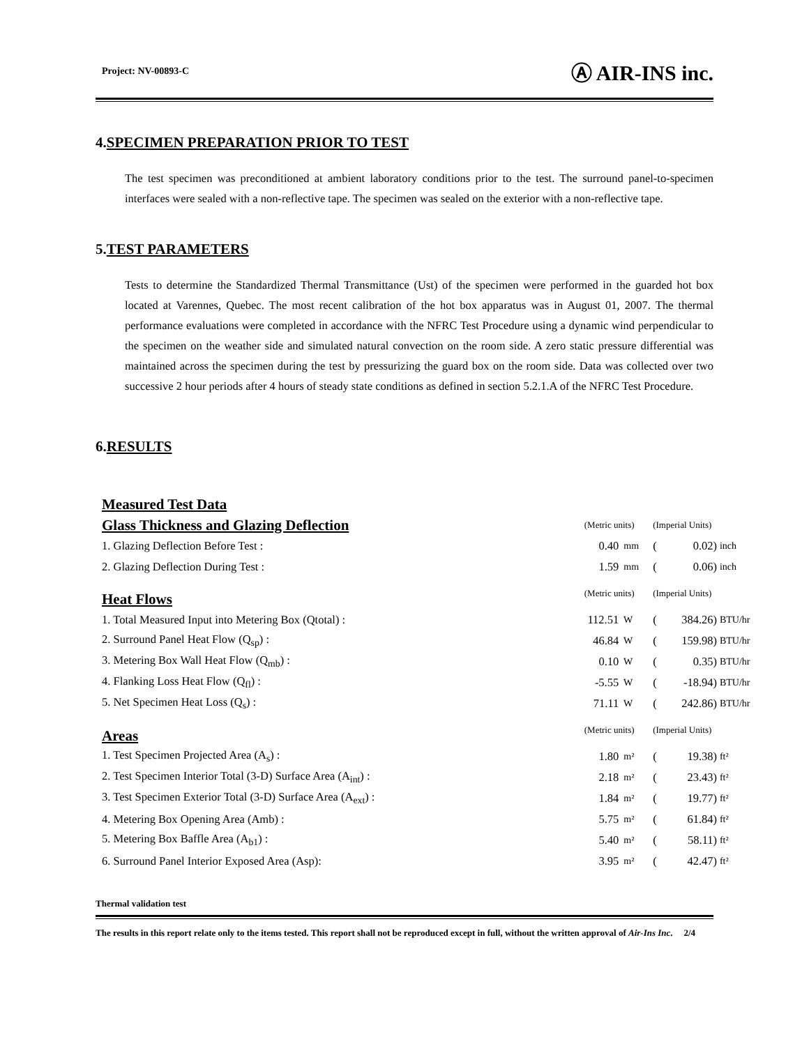Project: NV-00893-C Ⓐ AIR-INS inc.
4.SPECIMEN PREPARATION PRIOR TO TEST
The test specimen was preconditioned at ambient laboratory conditions prior to the test. The surround panel-to-specimen interfaces were sealed with a non-reflective tape. The specimen was sealed on the exterior with a non-reflective tape.
5.TEST PARAMETERS
Tests to determine the Standardized Thermal Transmittance (Ust) of the specimen were performed in the guarded hot box located at Varennes, Quebec. The most recent calibration of the hot box apparatus was in August 01, 2007. The thermal performance evaluations were completed in accordance with the NFRC Test Procedure using a dynamic wind perpendicular to the specimen on the weather side and simulated natural convection on the room side. A zero static pressure differential was maintained across the specimen during the test by pressurizing the guard box on the room side. Data was collected over two successive 2 hour periods after 4 hours of steady state conditions as defined in section 5.2.1.A of the NFRC Test Procedure.
6.RESULTS
| Measured Test Data | | | | | | |
| Glass Thickness and Glazing Deflection | (Metric units) | | (Imperial Units) | | | |
| 1. Glazing Deflection Before Test : | 0.40 | mm | ( | 0.02 | ) | inch |
| 2. Glazing Deflection During Test : | 1.59 | mm | ( | 0.06 | ) | inch |
| Heat Flows | (Metric units) | | (Imperial Units) | | | |
| 1. Total Measured Input into Metering Box (Qtotal) : | 112.51 | W | ( | 384.26 | ) | BTU/hr |
| 2. Surround Panel Heat Flow (Q<sub>sp</sub>) : | 46.84 | W | ( | 159.98 | ) | BTU/hr |
| 3. Metering Box Wall Heat Flow (Q<sub>mb</sub>) : | 0.10 | W | ( | 0.35 | ) | BTU/hr |
| 4. Flanking Loss Heat Flow (Q<sub>fl</sub>) : | -5.55 | W | ( | -18.94 | ) | BTU/hr |
| 5. Net Specimen Heat Loss (Q<sub>s</sub>) : | 71.11 | W | ( | 242.86 | ) | BTU/hr |
| Areas | (Metric units) | | (Imperial Units) | | | |
| 1. Test Specimen Projected Area (A<sub>s</sub>) : | 1.80 | m² | ( | 19.38 | ) | ft² |
| 2. Test Specimen Interior Total (3-D) Surface Area (A<sub>int</sub>) : | 2.18 | m² | ( | 23.43 | ) | ft² |
| 3. Test Specimen Exterior Total (3-D) Surface Area (A<sub>ext</sub>) : | 1.84 | m² | ( | 19.77 | ) | ft² |
| 4. Metering Box Opening Area (Amb) : | 5.75 | m² | ( | 61.84 | ) | ft² |
| 5. Metering Box Baffle Area (A<sub>b1</sub>) : | 5.40 | m² | ( | 58.11 | ) | ft² |
| 6. Surround Panel Interior Exposed Area (Asp): | 3.95 | m² | ( | 42.47 | ) | ft² |
Thermal validation test
The results in this report relate only to the items tested. This report shall not be reproduced except in full, without the written approval of Air-Ins Inc. 2/4